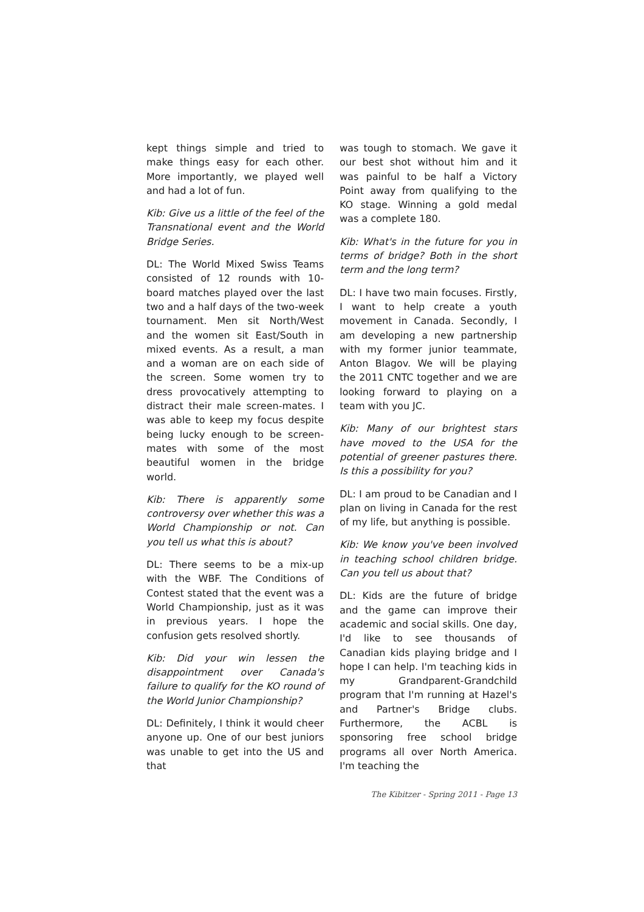kept things simple and tried to make things easy for each other. More importantly, we played well and had a lot of fun.
Kib: Give us a little of the feel of the Transnational event and the World Bridge Series.
DL: The World Mixed Swiss Teams consisted of 12 rounds with 10-board matches played over the last two and a half days of the two-week tournament. Men sit North/West and the women sit East/South in mixed events. As a result, a man and a woman are on each side of the screen. Some women try to dress provocatively attempting to distract their male screen-mates. I was able to keep my focus despite being lucky enough to be screen-mates with some of the most beautiful women in the bridge world.
Kib: There is apparently some controversy over whether this was a World Championship or not. Can you tell us what this is about?
DL: There seems to be a mix-up with the WBF. The Conditions of Contest stated that the event was a World Championship, just as it was in previous years. I hope the confusion gets resolved shortly.
Kib: Did your win lessen the disappointment over Canada's failure to qualify for the KO round of the World Junior Championship?
DL: Definitely, I think it would cheer anyone up. One of our best juniors was unable to get into the US and that
was tough to stomach. We gave it our best shot without him and it was painful to be half a Victory Point away from qualifying to the KO stage. Winning a gold medal was a complete 180.
Kib: What's in the future for you in terms of bridge? Both in the short term and the long term?
DL: I have two main focuses. Firstly, I want to help create a youth movement in Canada. Secondly, I am developing a new partnership with my former junior teammate, Anton Blagov. We will be playing the 2011 CNTC together and we are looking forward to playing on a team with you JC.
Kib: Many of our brightest stars have moved to the USA for the potential of greener pastures there. Is this a possibility for you?
DL: I am proud to be Canadian and I plan on living in Canada for the rest of my life, but anything is possible.
Kib: We know you've been involved in teaching school children bridge. Can you tell us about that?
DL: Kids are the future of bridge and the game can improve their academic and social skills. One day, I'd like to see thousands of Canadian kids playing bridge and I hope I can help. I'm teaching kids in my Grandparent-Grandchild program that I'm running at Hazel's and Partner's Bridge clubs. Furthermore, the ACBL is sponsoring free school bridge programs all over North America. I'm teaching the
The Kibitzer - Spring 2011 - Page 13